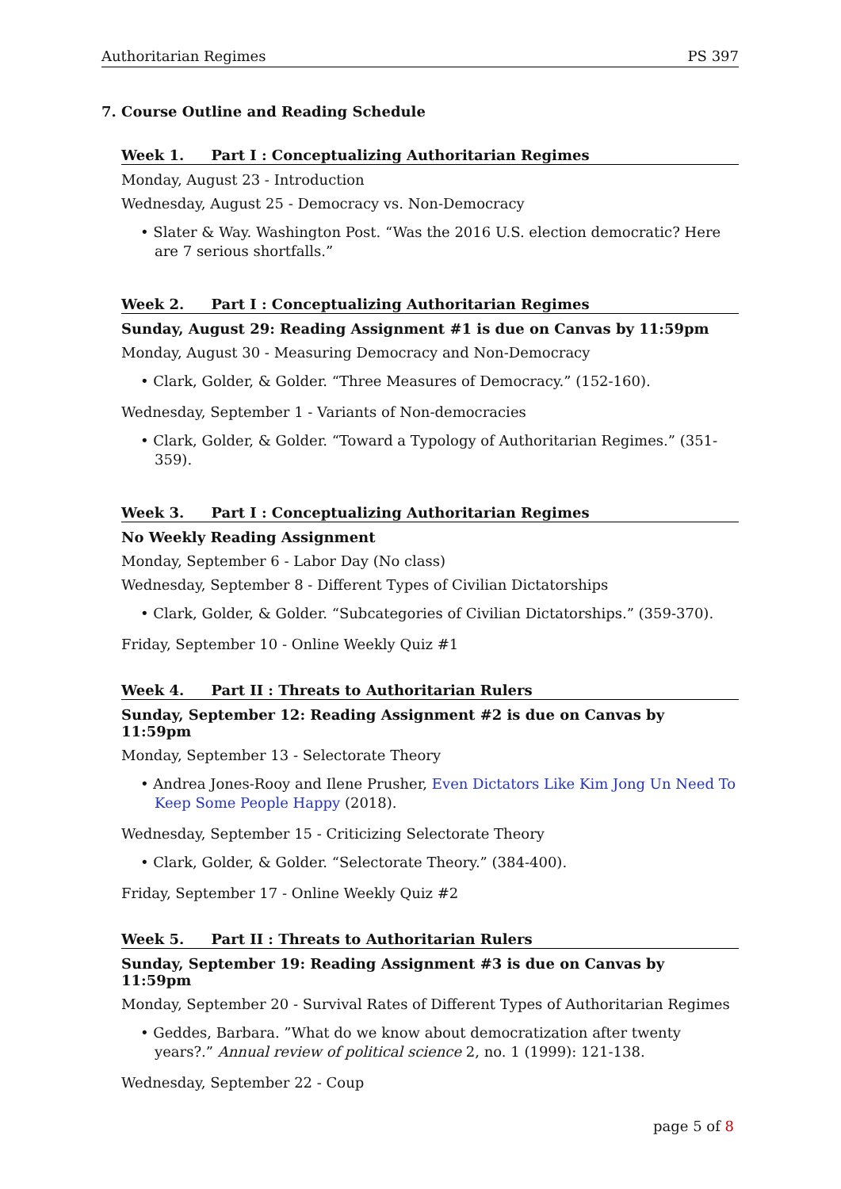Authoritarian Regimes PS 397
7. Course Outline and Reading Schedule
Week 1. Part I : Conceptualizing Authoritarian Regimes
Monday, August 23 - Introduction
Wednesday, August 25 - Democracy vs. Non-Democracy
• Slater & Way. Washington Post. “Was the 2016 U.S. election democratic? Here are 7 serious shortfalls.”
Week 2. Part I : Conceptualizing Authoritarian Regimes
Sunday, August 29: Reading Assignment #1 is due on Canvas by 11:59pm
Monday, August 30 - Measuring Democracy and Non-Democracy
• Clark, Golder, & Golder. “Three Measures of Democracy.” (152-160).
Wednesday, September 1 - Variants of Non-democracies
• Clark, Golder, & Golder. “Toward a Typology of Authoritarian Regimes.” (351-359).
Week 3. Part I : Conceptualizing Authoritarian Regimes
No Weekly Reading Assignment
Monday, September 6 - Labor Day (No class)
Wednesday, September 8 - Different Types of Civilian Dictatorships
• Clark, Golder, & Golder. “Subcategories of Civilian Dictatorships.” (359-370).
Friday, September 10 - Online Weekly Quiz #1
Week 4. Part II : Threats to Authoritarian Rulers
Sunday, September 12: Reading Assignment #2 is due on Canvas by 11:59pm
Monday, September 13 - Selectorate Theory
• Andrea Jones-Rooy and Ilene Prusher, Even Dictators Like Kim Jong Un Need To Keep Some People Happy (2018).
Wednesday, September 15 - Criticizing Selectorate Theory
• Clark, Golder, & Golder. “Selectorate Theory.” (384-400).
Friday, September 17 - Online Weekly Quiz #2
Week 5. Part II : Threats to Authoritarian Rulers
Sunday, September 19: Reading Assignment #3 is due on Canvas by 11:59pm
Monday, September 20 - Survival Rates of Different Types of Authoritarian Regimes
• Geddes, Barbara. ”What do we know about democratization after twenty years?.” Annual review of political science 2, no. 1 (1999): 121-138.
Wednesday, September 22 - Coup
page 5 of 8